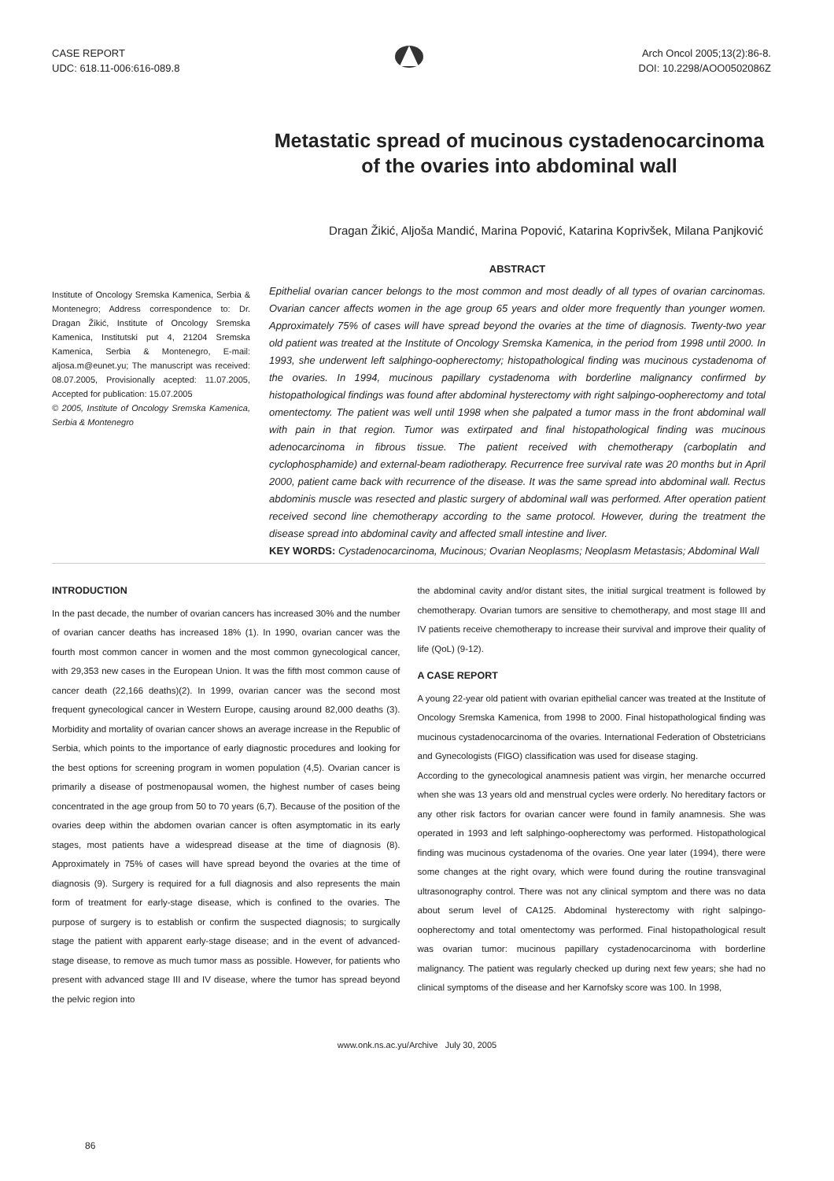CASE REPORT
UDC: 618.11-006:616-089.8
Arch Oncol 2005;13(2):86-8.
DOI: 10.2298/AOO0502086Z
Metastatic spread of mucinous cystadenocarcinoma of the ovaries into abdominal wall
Dragan Žikić, Aljoša Mandić, Marina Popović, Katarina Koprivšek, Milana Panjković
Institute of Oncology Sremska Kamenica, Serbia & Montenegro; Address correspondence to: Dr. Dragan Žikić, Institute of Oncology Sremska Kamenica, Institutski put 4, 21204 Sremska Kamenica, Serbia & Montenegro, E-mail: aljosa.m@eunet.yu; The manuscript was received: 08.07.2005, Provisionally acepted: 11.07.2005, Accepted for publication: 15.07.2005
© 2005, Institute of Oncology Sremska Kamenica, Serbia & Montenegro
ABSTRACT
Epithelial ovarian cancer belongs to the most common and most deadly of all types of ovarian carcinomas. Ovarian cancer affects women in the age group 65 years and older more frequently than younger women. Approximately 75% of cases will have spread beyond the ovaries at the time of diagnosis. Twenty-two year old patient was treated at the Institute of Oncology Sremska Kamenica, in the period from 1998 until 2000. In 1993, she underwent left salphingo-oopherectomy; histopathological finding was mucinous cystadenoma of the ovaries. In 1994, mucinous papillary cystadenoma with borderline malignancy confirmed by histopathological findings was found after abdominal hysterectomy with right salpingo-oopherectomy and total omentectomy. The patient was well until 1998 when she palpated a tumor mass in the front abdominal wall with pain in that region. Tumor was extirpated and final histopathological finding was mucinous adenocarcinoma in fibrous tissue. The patient received with chemotherapy (carboplatin and cyclophosphamide) and external-beam radiotherapy. Recurrence free survival rate was 20 months but in April 2000, patient came back with recurrence of the disease. It was the same spread into abdominal wall. Rectus abdominis muscle was resected and plastic surgery of abdominal wall was performed. After operation patient received second line chemotherapy according to the same protocol. However, during the treatment the disease spread into abdominal cavity and affected small intestine and liver.
KEY WORDS: Cystadenocarcinoma, Mucinous; Ovarian Neoplasms; Neoplasm Metastasis; Abdominal Wall
INTRODUCTION
In the past decade, the number of ovarian cancers has increased 30% and the number of ovarian cancer deaths has increased 18% (1). In 1990, ovarian cancer was the fourth most common cancer in women and the most common gynecological cancer, with 29,353 new cases in the European Union. It was the fifth most common cause of cancer death (22,166 deaths)(2). In 1999, ovarian cancer was the second most frequent gynecological cancer in Western Europe, causing around 82,000 deaths (3). Morbidity and mortality of ovarian cancer shows an average increase in the Republic of Serbia, which points to the importance of early diagnostic procedures and looking for the best options for screening program in women population (4,5). Ovarian cancer is primarily a disease of postmenopausal women, the highest number of cases being concentrated in the age group from 50 to 70 years (6,7). Because of the position of the ovaries deep within the abdomen ovarian cancer is often asymptomatic in its early stages, most patients have a widespread disease at the time of diagnosis (8). Approximately in 75% of cases will have spread beyond the ovaries at the time of diagnosis (9). Surgery is required for a full diagnosis and also represents the main form of treatment for early-stage disease, which is confined to the ovaries. The purpose of surgery is to establish or confirm the suspected diagnosis; to surgically stage the patient with apparent early-stage disease; and in the event of advanced-stage disease, to remove as much tumor mass as possible. However, for patients who present with advanced stage III and IV disease, where the tumor has spread beyond the pelvic region into
the abdominal cavity and/or distant sites, the initial surgical treatment is followed by chemotherapy. Ovarian tumors are sensitive to chemotherapy, and most stage III and IV patients receive chemotherapy to increase their survival and improve their quality of life (QoL) (9-12).
A CASE REPORT
A young 22-year old patient with ovarian epithelial cancer was treated at the Institute of Oncology Sremska Kamenica, from 1998 to 2000. Final histopathological finding was mucinous cystadenocarcinoma of the ovaries. International Federation of Obstetricians and Gynecologists (FIGO) classification was used for disease staging.
According to the gynecological anamnesis patient was virgin, her menarche occurred when she was 13 years old and menstrual cycles were orderly. No hereditary factors or any other risk factors for ovarian cancer were found in family anamnesis. She was operated in 1993 and left salphingo-oopherectomy was performed. Histopathological finding was mucinous cystadenoma of the ovaries. One year later (1994), there were some changes at the right ovary, which were found during the routine transvaginal ultrasonography control. There was not any clinical symptom and there was no data about serum level of CA125. Abdominal hysterectomy with right salpingo-oopherectomy and total omentectomy was performed. Final histopathological result was ovarian tumor: mucinous papillary cystadenocarcinoma with borderline malignancy. The patient was regularly checked up during next few years; she had no clinical symptoms of the disease and her Karnofsky score was 100. In 1998,
www.onk.ns.ac.yu/Archive July 30, 2005
86